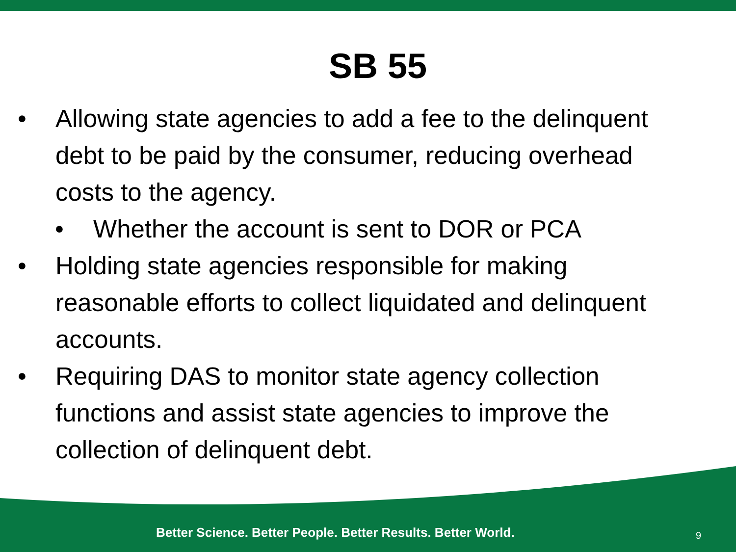SB 55
• Allowing state agencies to add a fee to the delinquent debt to be paid by the consumer, reducing overhead costs to the agency.
• Whether the account is sent to DOR or PCA
• Holding state agencies responsible for making reasonable efforts to collect liquidated and delinquent accounts.
• Requiring DAS to monitor state agency collection functions and assist state agencies to improve the collection of delinquent debt.
Better Science. Better People. Better Results. Better World.
9